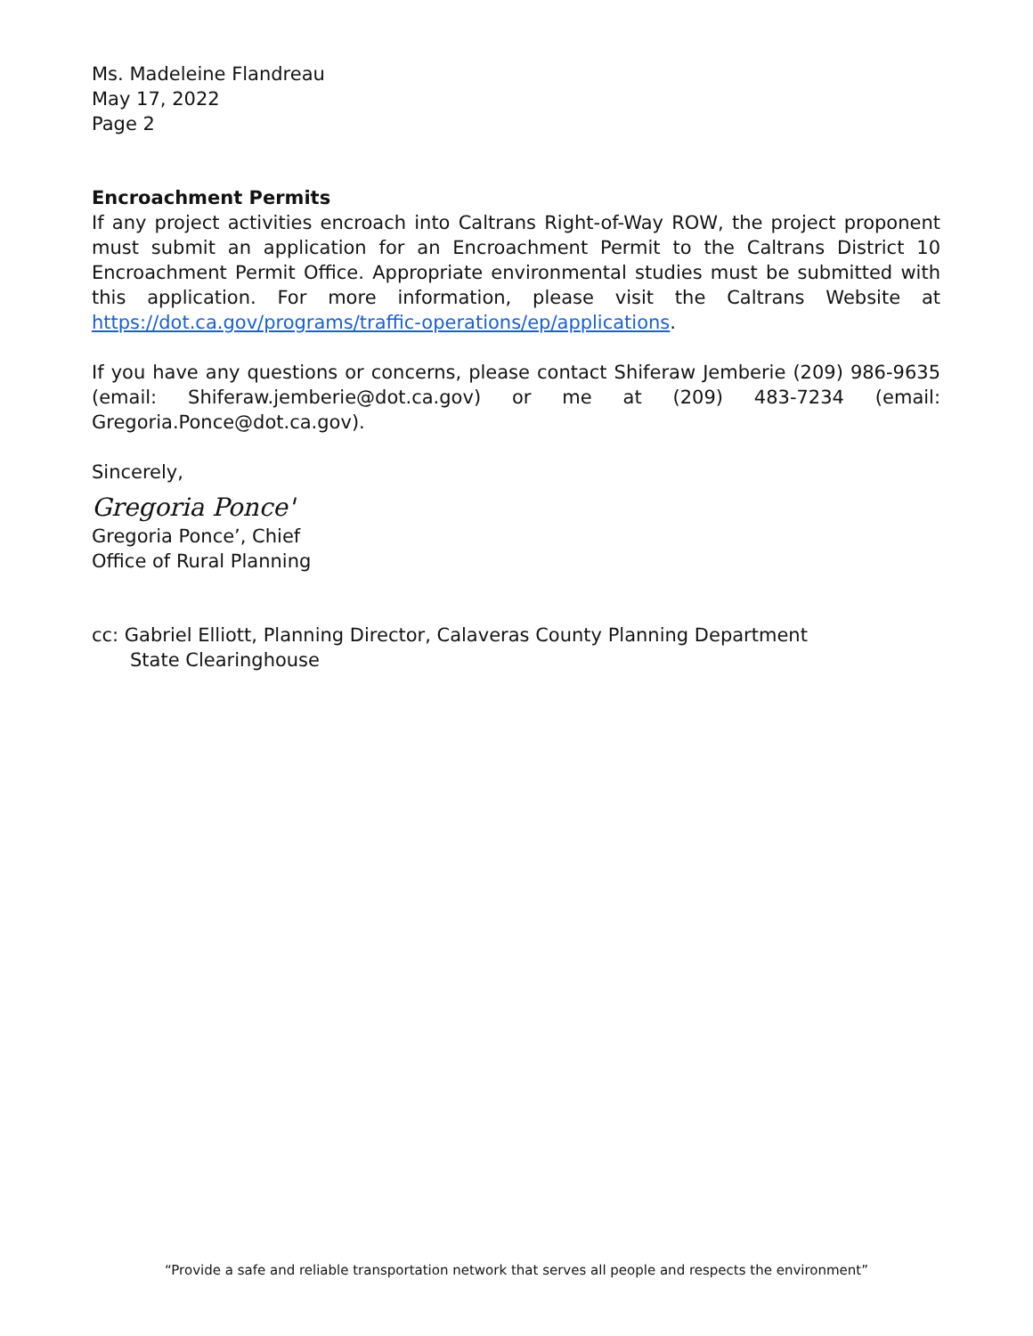Ms. Madeleine Flandreau
May 17, 2022
Page 2
Encroachment Permits
If any project activities encroach into Caltrans Right-of-Way ROW, the project proponent must submit an application for an Encroachment Permit to the Caltrans District 10 Encroachment Permit Office. Appropriate environmental studies must be submitted with this application. For more information, please visit the Caltrans Website at https://dot.ca.gov/programs/traffic-operations/ep/applications.
If you have any questions or concerns, please contact Shiferaw Jemberie (209) 986-9635 (email: Shiferaw.jemberie@dot.ca.gov) or me at (209) 483-7234 (email: Gregoria.Ponce@dot.ca.gov).
Sincerely,
Gregoria Ponce'
Gregoria Ponce’, Chief
Office of Rural Planning
cc: Gabriel Elliott, Planning Director, Calaveras County Planning Department
State Clearinghouse
“Provide a safe and reliable transportation network that serves all people and respects the environment”